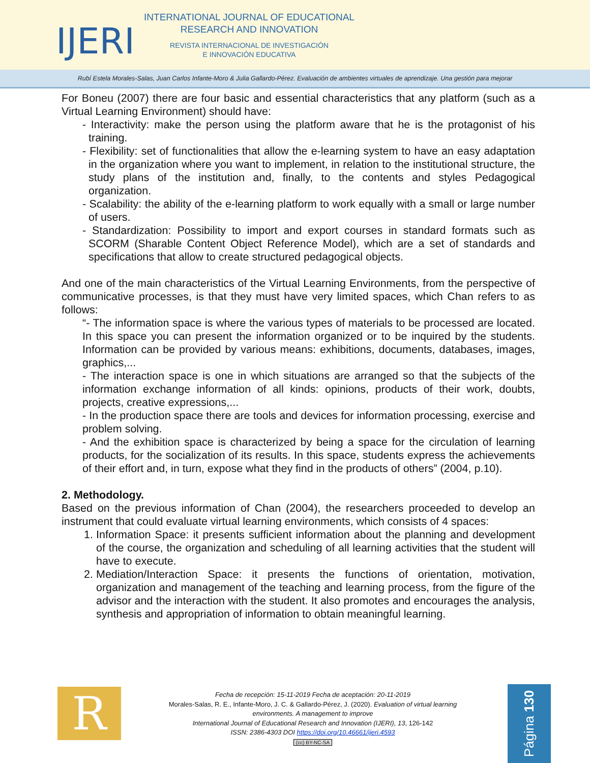IJERI
INTERNATIONAL JOURNAL OF EDUCATIONAL
RESEARCH AND INNOVATION
REVISTA INTERNACIONAL DE INVESTIGACIÓN
E INNOVACIÓN EDUCATIVA
Rubí Estela Morales-Salas, Juan Carlos Infante-Moro & Julia Gallardo-Pérez. Evaluación de ambientes virtuales de aprendizaje. Una gestión para mejorar
For Boneu (2007) there are four basic and essential characteristics that any platform (such as a Virtual Learning Environment) should have:
- Interactivity: make the person using the platform aware that he is the protagonist of his training.
- Flexibility: set of functionalities that allow the e-learning system to have an easy adaptation in the organization where you want to implement, in relation to the institutional structure, the study plans of the institution and, finally, to the contents and styles Pedagogical organization.
- Scalability: the ability of the e-learning platform to work equally with a small or large number of users.
- Standardization: Possibility to import and export courses in standard formats such as SCORM (Sharable Content Object Reference Model), which are a set of standards and specifications that allow to create structured pedagogical objects.
And one of the main characteristics of the Virtual Learning Environments, from the perspective of communicative processes, is that they must have very limited spaces, which Chan refers to as follows:
“- The information space is where the various types of materials to be processed are located. In this space you can present the information organized or to be inquired by the students. Information can be provided by various means: exhibitions, documents, databases, images, graphics,...
- The interaction space is one in which situations are arranged so that the subjects of the information exchange information of all kinds: opinions, products of their work, doubts, projects, creative expressions,...
- In the production space there are tools and devices for information processing, exercise and problem solving.
- And the exhibition space is characterized by being a space for the circulation of learning products, for the socialization of its results. In this space, students express the achievements of their effort and, in turn, expose what they find in the products of others” (2004, p.10).
2. Methodology.
Based on the previous information of Chan (2004), the researchers proceeded to develop an instrument that could evaluate virtual learning environments, which consists of 4 spaces:
1. Information Space: it presents sufficient information about the planning and development of the course, the organization and scheduling of all learning activities that the student will have to execute.
2. Mediation/Interaction Space: it presents the functions of orientation, motivation, organization and management of the teaching and learning process, from the figure of the advisor and the interaction with the student. It also promotes and encourages the analysis, synthesis and appropriation of information to obtain meaningful learning.
R
Fecha de recepción: 15-11-2019 Fecha de aceptación: 20-11-2019
Morales-Salas, R. E., Infante-Moro, J. C. & Gallardo-Pérez, J. (2020). Evaluation of virtual learning environments. A management to improve
International Journal of Educational Research and Innovation (IJERI), 13, 126-142
ISSN: 2386-4303 DOI https://doi.org/10.46661/ijeri.4593
(cc) BY-NC-SA
Página 130